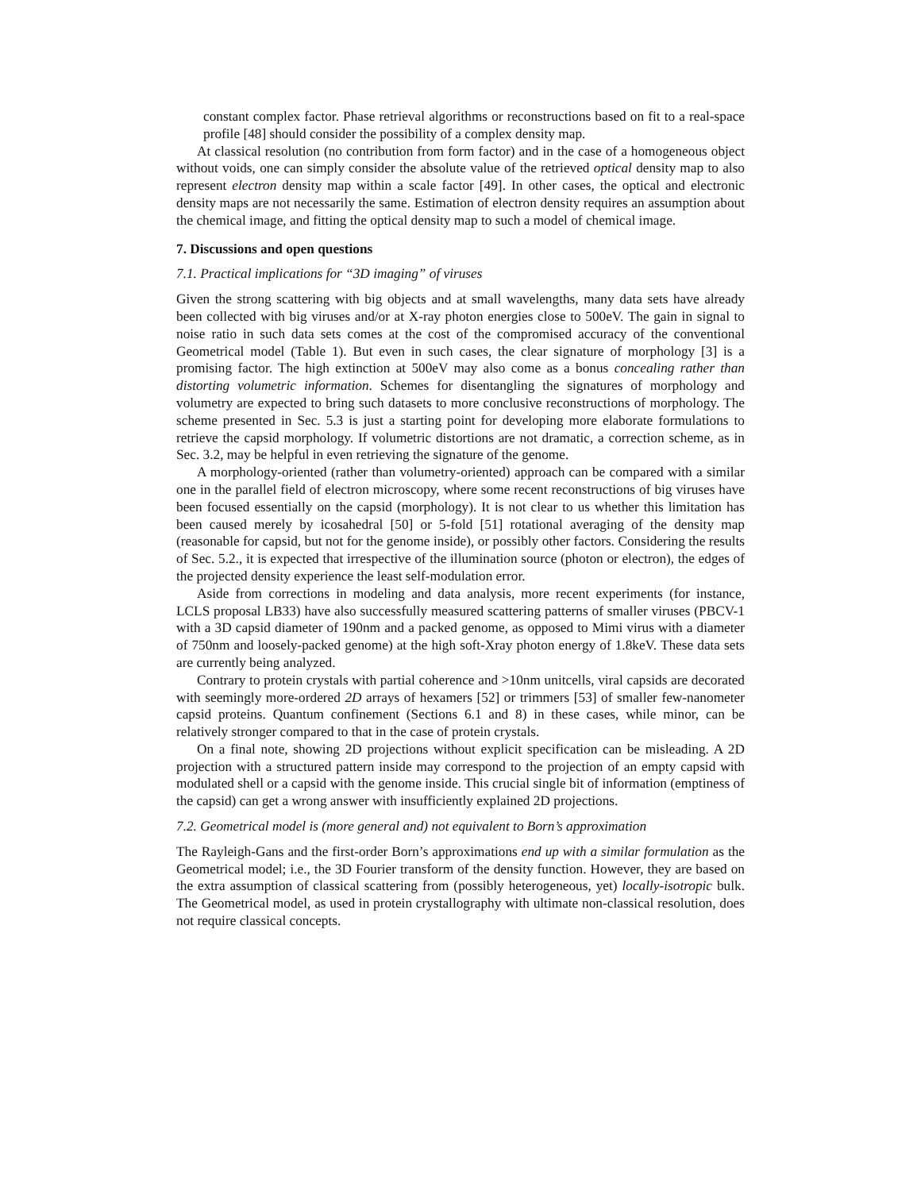constant complex factor. Phase retrieval algorithms or reconstructions based on fit to a real-space profile [48] should consider the possibility of a complex density map.
At classical resolution (no contribution from form factor) and in the case of a homogeneous object without voids, one can simply consider the absolute value of the retrieved optical density map to also represent electron density map within a scale factor [49]. In other cases, the optical and electronic density maps are not necessarily the same. Estimation of electron density requires an assumption about the chemical image, and fitting the optical density map to such a model of chemical image.
7. Discussions and open questions
7.1. Practical implications for “3D imaging” of viruses
Given the strong scattering with big objects and at small wavelengths, many data sets have already been collected with big viruses and/or at X-ray photon energies close to 500eV. The gain in signal to noise ratio in such data sets comes at the cost of the compromised accuracy of the conventional Geometrical model (Table 1). But even in such cases, the clear signature of morphology [3] is a promising factor. The high extinction at 500eV may also come as a bonus concealing rather than distorting volumetric information. Schemes for disentangling the signatures of morphology and volumetry are expected to bring such datasets to more conclusive reconstructions of morphology. The scheme presented in Sec. 5.3 is just a starting point for developing more elaborate formulations to retrieve the capsid morphology. If volumetric distortions are not dramatic, a correction scheme, as in Sec. 3.2, may be helpful in even retrieving the signature of the genome.
A morphology-oriented (rather than volumetry-oriented) approach can be compared with a similar one in the parallel field of electron microscopy, where some recent reconstructions of big viruses have been focused essentially on the capsid (morphology). It is not clear to us whether this limitation has been caused merely by icosahedral [50] or 5-fold [51] rotational averaging of the density map (reasonable for capsid, but not for the genome inside), or possibly other factors. Considering the results of Sec. 5.2., it is expected that irrespective of the illumination source (photon or electron), the edges of the projected density experience the least self-modulation error.
Aside from corrections in modeling and data analysis, more recent experiments (for instance, LCLS proposal LB33) have also successfully measured scattering patterns of smaller viruses (PBCV-1 with a 3D capsid diameter of 190nm and a packed genome, as opposed to Mimi virus with a diameter of 750nm and loosely-packed genome) at the high soft-Xray photon energy of 1.8keV. These data sets are currently being analyzed.
Contrary to protein crystals with partial coherence and >10nm unitcells, viral capsids are decorated with seemingly more-ordered 2D arrays of hexamers [52] or trimmers [53] of smaller few-nanometer capsid proteins. Quantum confinement (Sections 6.1 and 8) in these cases, while minor, can be relatively stronger compared to that in the case of protein crystals.
On a final note, showing 2D projections without explicit specification can be misleading. A 2D projection with a structured pattern inside may correspond to the projection of an empty capsid with modulated shell or a capsid with the genome inside. This crucial single bit of information (emptiness of the capsid) can get a wrong answer with insufficiently explained 2D projections.
7.2. Geometrical model is (more general and) not equivalent to Born’s approximation
The Rayleigh-Gans and the first-order Born’s approximations end up with a similar formulation as the Geometrical model; i.e., the 3D Fourier transform of the density function. However, they are based on the extra assumption of classical scattering from (possibly heterogeneous, yet) locally-isotropic bulk. The Geometrical model, as used in protein crystallography with ultimate non-classical resolution, does not require classical concepts.